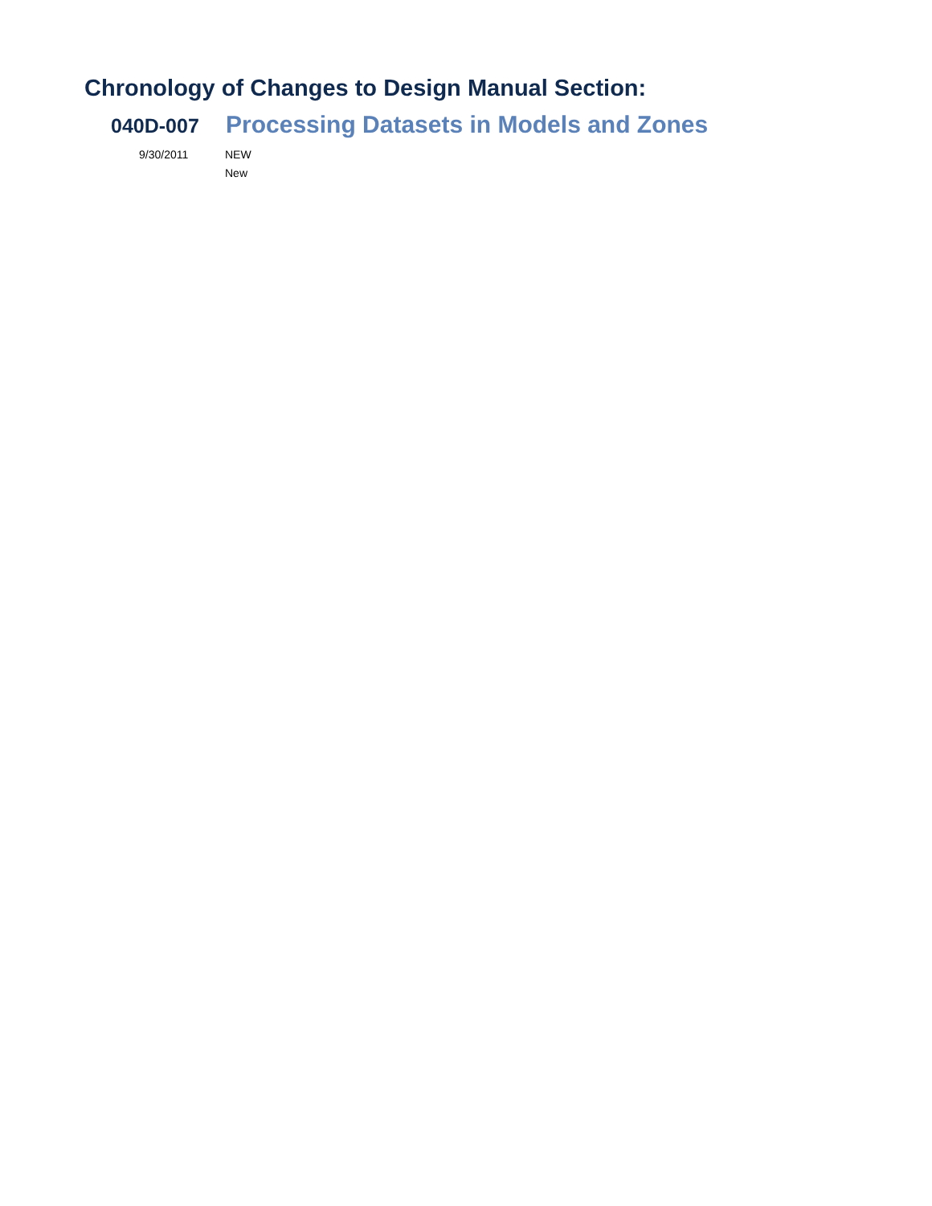Chronology of Changes to Design Manual Section:
040D-007
Processing Datasets in Models and Zones
9/30/2011 NEW
New